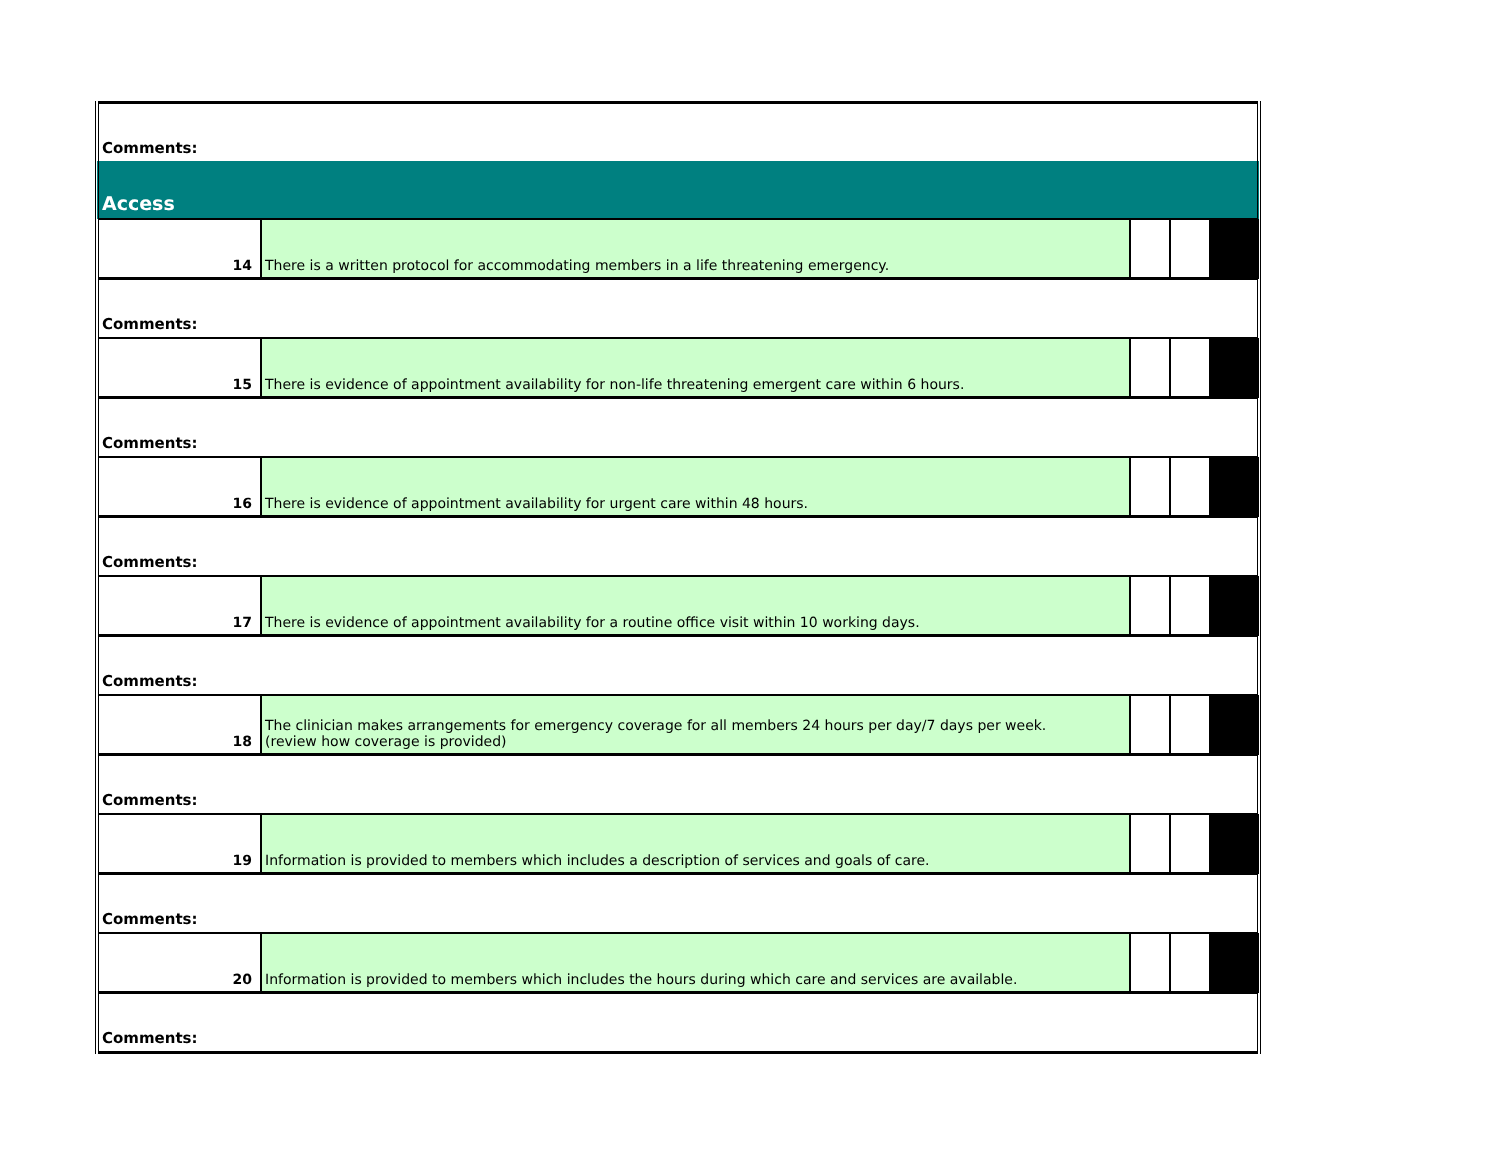| Comments: | | | | |
| Access | | | | |
| 14 | There is a written protocol for accommodating members in a life threatening emergency. | | | |
| Comments: | | | | |
| 15 | There is evidence of appointment availability for non-life threatening emergent care within 6 hours. | | | |
| Comments: | | | | |
| 16 | There is evidence of appointment availability for urgent care within 48 hours. | | | |
| Comments: | | | | |
| 17 | There is evidence of appointment availability for a routine office visit within 10 working days. | | | |
| Comments: | | | | |
| 18 | The clinician makes arrangements for emergency coverage for all members 24 hours per day/7 days per week. (review how coverage is provided) | | | |
| Comments: | | | | |
| 19 | Information is provided to members which includes a description of services and goals of care. | | | |
| Comments: | | | | |
| 20 | Information is provided to members which includes the hours during which care and services are available. | | | |
| Comments: | | | | |